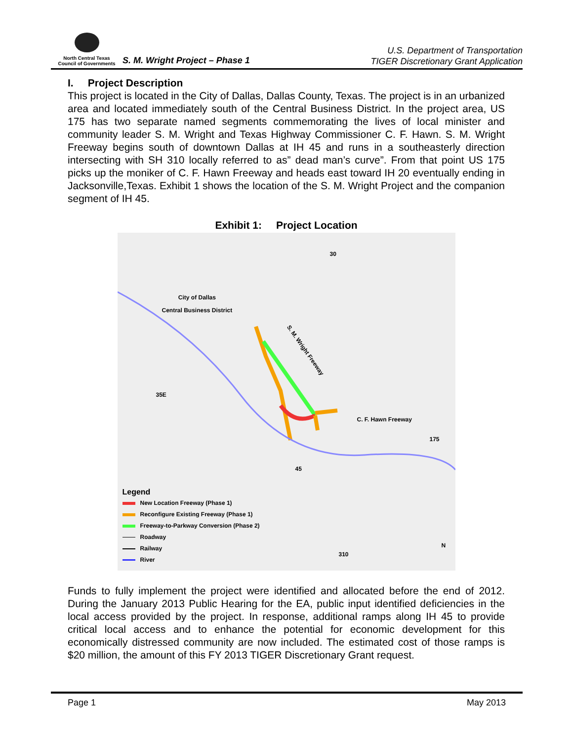North Central Texas
Council of Governments
S. M. Wright Project – Phase 1
U.S. Department of Transportation
TIGER Discretionary Grant Application
I. Project Description
This project is located in the City of Dallas, Dallas County, Texas. The project is in an urbanized area and located immediately south of the Central Business District. In the project area, US 175 has two separate named segments commemorating the lives of local minister and community leader S. M. Wright and Texas Highway Commissioner C. F. Hawn. S. M. Wright Freeway begins south of downtown Dallas at IH 45 and runs in a southeasterly direction intersecting with SH 310 locally referred to as” dead man’s curve”. From that point US 175 picks up the moniker of C. F. Hawn Freeway and heads east toward IH 20 eventually ending in Jacksonville,Texas. Exhibit 1 shows the location of the S. M. Wright Project and the companion segment of IH 45.
Exhibit 1: Project Location
City of Dallas
Central Business District
30
35E
S. M. Wright Freeway
C. F. Hawn Freeway
175
45
310
N
Legend
New Location Freeway (Phase 1)
Reconfigure Existing Freeway (Phase 1)
Freeway-to-Parkway Conversion (Phase 2)
Roadway
Railway
River
Funds to fully implement the project were identified and allocated before the end of 2012. During the January 2013 Public Hearing for the EA, public input identified deficiencies in the local access provided by the project. In response, additional ramps along IH 45 to provide critical local access and to enhance the potential for economic development for this economically distressed community are now included. The estimated cost of those ramps is $20 million, the amount of this FY 2013 TIGER Discretionary Grant request.
Page 1 May 2013